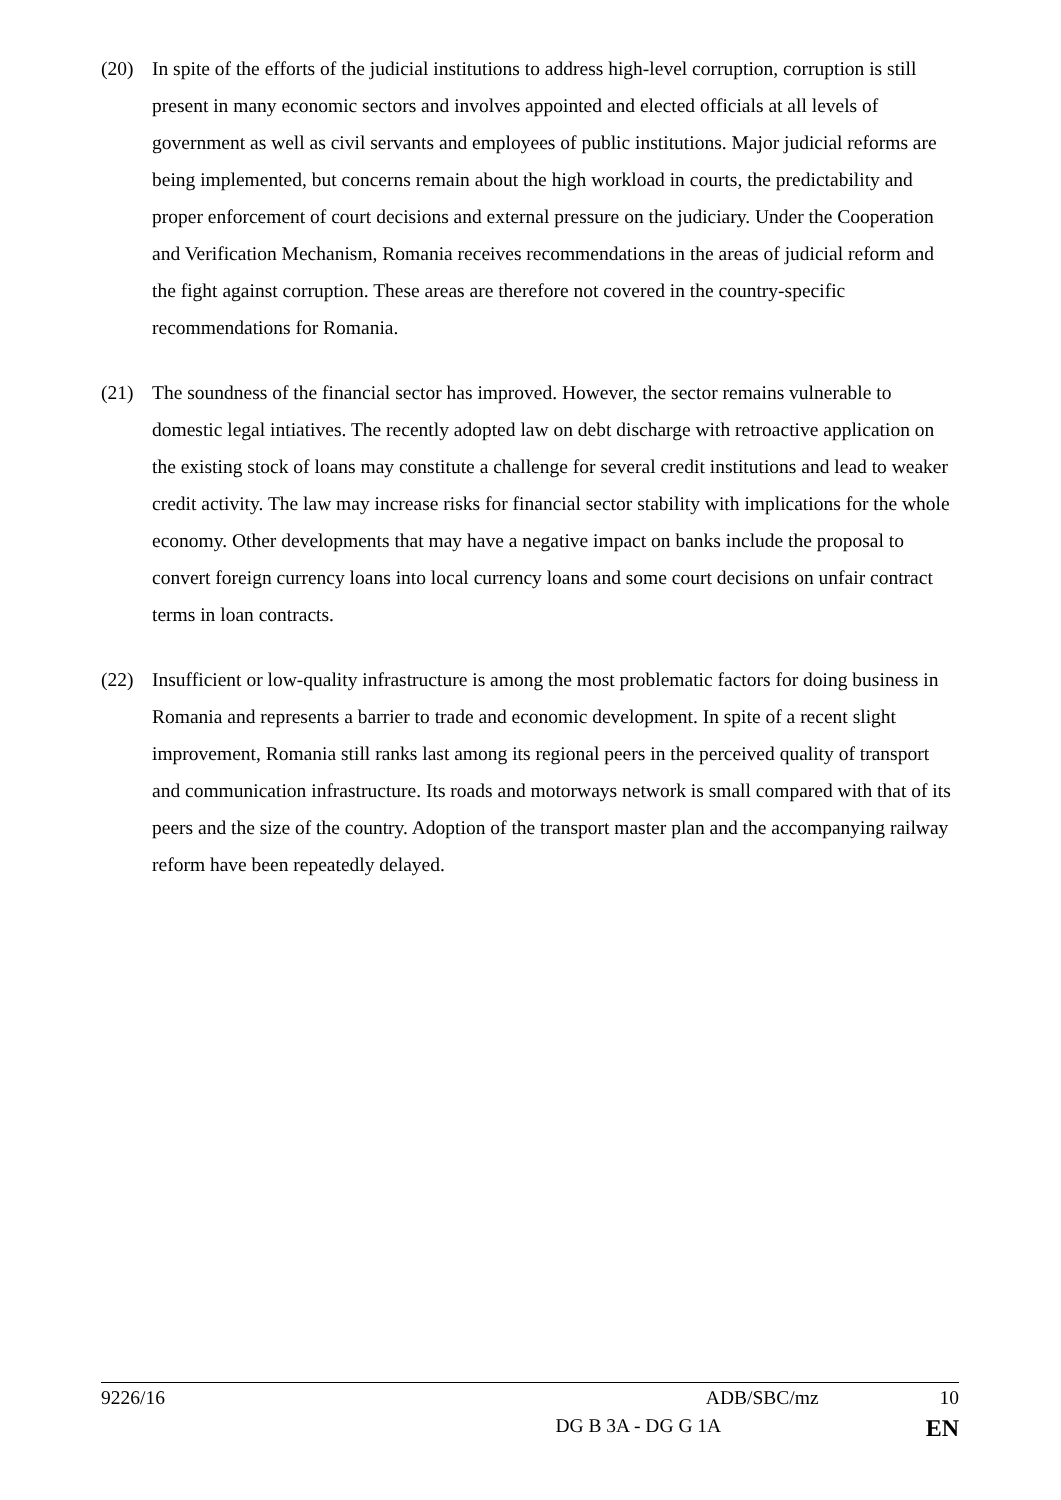(20) In spite of the efforts of the judicial institutions to address high-level corruption, corruption is still present in many economic sectors and involves appointed and elected officials at all levels of government as well as civil servants and employees of public institutions. Major judicial reforms are being implemented, but concerns remain about the high workload in courts, the predictability and proper enforcement of court decisions and external pressure on the judiciary. Under the Cooperation and Verification Mechanism, Romania receives recommendations in the areas of judicial reform and the fight against corruption. These areas are therefore not covered in the country-specific recommendations for Romania.
(21) The soundness of the financial sector has improved. However, the sector remains vulnerable to domestic legal intiatives. The recently adopted law on debt discharge with retroactive application on the existing stock of loans may constitute a challenge for several credit institutions and lead to weaker credit activity. The law may increase risks for financial sector stability with implications for the whole economy. Other developments that may have a negative impact on banks include the proposal to convert foreign currency loans into local currency loans and some court decisions on unfair contract terms in loan contracts.
(22) Insufficient or low-quality infrastructure is among the most problematic factors for doing business in Romania and represents a barrier to trade and economic development. In spite of a recent slight improvement, Romania still ranks last among its regional peers in the perceived quality of transport and communication infrastructure. Its roads and motorways network is small compared with that of its peers and the size of the country. Adoption of the transport master plan and the accompanying railway reform have been repeatedly delayed.
9226/16 ADB/SBC/mz 10
DG B 3A - DG G 1A EN